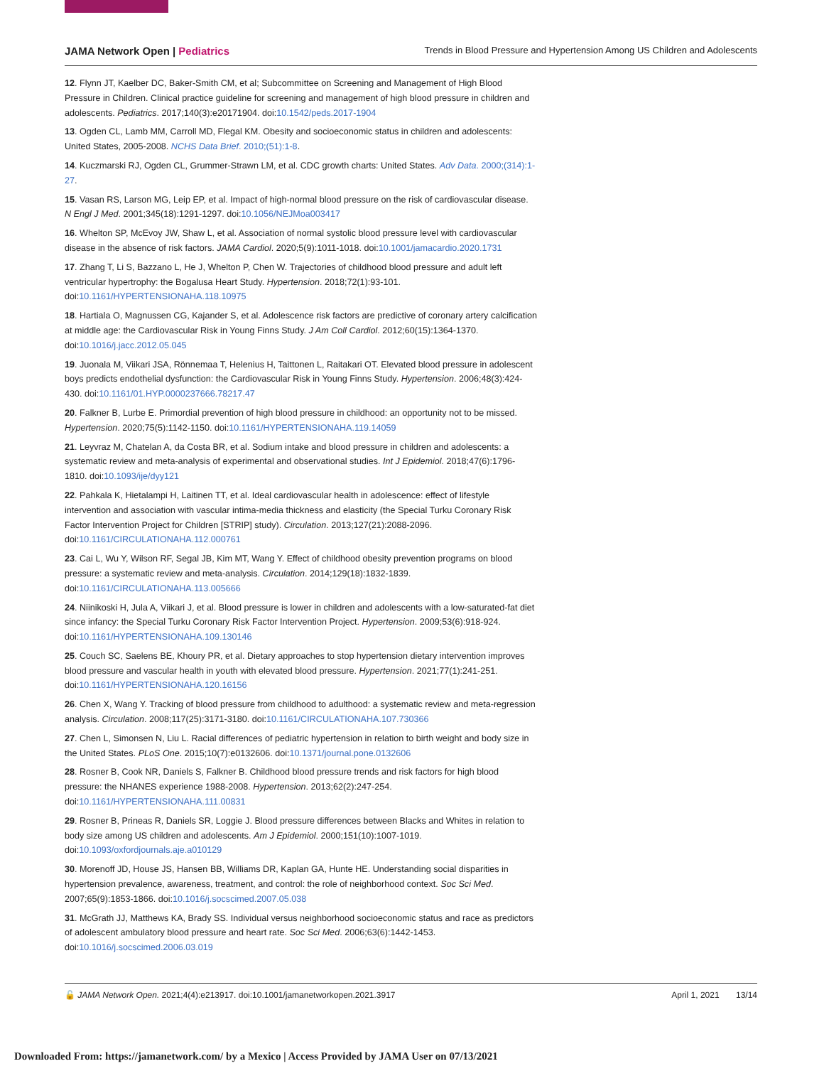JAMA Network Open | Pediatrics Trends in Blood Pressure and Hypertension Among US Children and Adolescents
12. Flynn JT, Kaelber DC, Baker-Smith CM, et al; Subcommittee on Screening and Management of High Blood Pressure in Children. Clinical practice guideline for screening and management of high blood pressure in children and adolescents. Pediatrics. 2017;140(3):e20171904. doi:10.1542/peds.2017-1904
13. Ogden CL, Lamb MM, Carroll MD, Flegal KM. Obesity and socioeconomic status in children and adolescents: United States, 2005-2008. NCHS Data Brief. 2010;(51):1-8.
14. Kuczmarski RJ, Ogden CL, Grummer-Strawn LM, et al. CDC growth charts: United States. Adv Data. 2000;(314):1-27.
15. Vasan RS, Larson MG, Leip EP, et al. Impact of high-normal blood pressure on the risk of cardiovascular disease. N Engl J Med. 2001;345(18):1291-1297. doi:10.1056/NEJMoa003417
16. Whelton SP, McEvoy JW, Shaw L, et al. Association of normal systolic blood pressure level with cardiovascular disease in the absence of risk factors. JAMA Cardiol. 2020;5(9):1011-1018. doi:10.1001/jamacardio.2020.1731
17. Zhang T, Li S, Bazzano L, He J, Whelton P, Chen W. Trajectories of childhood blood pressure and adult left ventricular hypertrophy: the Bogalusa Heart Study. Hypertension. 2018;72(1):93-101. doi:10.1161/HYPERTENSIONAHA.118.10975
18. Hartiala O, Magnussen CG, Kajander S, et al. Adolescence risk factors are predictive of coronary artery calcification at middle age: the Cardiovascular Risk in Young Finns Study. J Am Coll Cardiol. 2012;60(15):1364-1370. doi:10.1016/j.jacc.2012.05.045
19. Juonala M, Viikari JSA, Rönnemaa T, Helenius H, Taittonen L, Raitakari OT. Elevated blood pressure in adolescent boys predicts endothelial dysfunction: the Cardiovascular Risk in Young Finns Study. Hypertension. 2006;48(3):424-430. doi:10.1161/01.HYP.0000237666.78217.47
20. Falkner B, Lurbe E. Primordial prevention of high blood pressure in childhood: an opportunity not to be missed. Hypertension. 2020;75(5):1142-1150. doi:10.1161/HYPERTENSIONAHA.119.14059
21. Leyvraz M, Chatelan A, da Costa BR, et al. Sodium intake and blood pressure in children and adolescents: a systematic review and meta-analysis of experimental and observational studies. Int J Epidemiol. 2018;47(6):1796-1810. doi:10.1093/ije/dyy121
22. Pahkala K, Hietalampi H, Laitinen TT, et al. Ideal cardiovascular health in adolescence: effect of lifestyle intervention and association with vascular intima-media thickness and elasticity (the Special Turku Coronary Risk Factor Intervention Project for Children [STRIP] study). Circulation. 2013;127(21):2088-2096. doi:10.1161/CIRCULATIONAHA.112.000761
23. Cai L, Wu Y, Wilson RF, Segal JB, Kim MT, Wang Y. Effect of childhood obesity prevention programs on blood pressure: a systematic review and meta-analysis. Circulation. 2014;129(18):1832-1839. doi:10.1161/CIRCULATIONAHA.113.005666
24. Niinikoski H, Jula A, Viikari J, et al. Blood pressure is lower in children and adolescents with a low-saturated-fat diet since infancy: the Special Turku Coronary Risk Factor Intervention Project. Hypertension. 2009;53(6):918-924. doi:10.1161/HYPERTENSIONAHA.109.130146
25. Couch SC, Saelens BE, Khoury PR, et al. Dietary approaches to stop hypertension dietary intervention improves blood pressure and vascular health in youth with elevated blood pressure. Hypertension. 2021;77(1):241-251. doi:10.1161/HYPERTENSIONAHA.120.16156
26. Chen X, Wang Y. Tracking of blood pressure from childhood to adulthood: a systematic review and meta-regression analysis. Circulation. 2008;117(25):3171-3180. doi:10.1161/CIRCULATIONAHA.107.730366
27. Chen L, Simonsen N, Liu L. Racial differences of pediatric hypertension in relation to birth weight and body size in the United States. PLoS One. 2015;10(7):e0132606. doi:10.1371/journal.pone.0132606
28. Rosner B, Cook NR, Daniels S, Falkner B. Childhood blood pressure trends and risk factors for high blood pressure: the NHANES experience 1988-2008. Hypertension. 2013;62(2):247-254. doi:10.1161/HYPERTENSIONAHA.111.00831
29. Rosner B, Prineas R, Daniels SR, Loggie J. Blood pressure differences between Blacks and Whites in relation to body size among US children and adolescents. Am J Epidemiol. 2000;151(10):1007-1019. doi:10.1093/oxfordjournals.aje.a010129
30. Morenoff JD, House JS, Hansen BB, Williams DR, Kaplan GA, Hunte HE. Understanding social disparities in hypertension prevalence, awareness, treatment, and control: the role of neighborhood context. Soc Sci Med. 2007;65(9):1853-1866. doi:10.1016/j.socscimed.2007.05.038
31. McGrath JJ, Matthews KA, Brady SS. Individual versus neighborhood socioeconomic status and race as predictors of adolescent ambulatory blood pressure and heart rate. Soc Sci Med. 2006;63(6):1442-1453. doi:10.1016/j.socscimed.2006.03.019
🔓 JAMA Network Open. 2021;4(4):e213917. doi:10.1001/jamanetworkopen.2021.3917 April 1, 2021 13/14
Downloaded From: https://jamanetwork.com/ by a Mexico | Access Provided by JAMA User on 07/13/2021